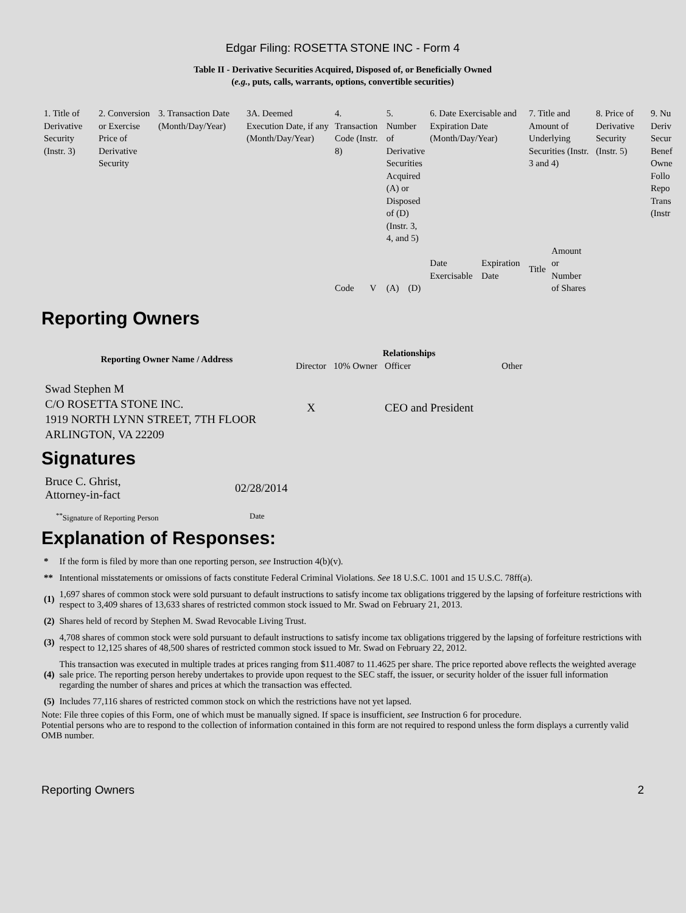Edgar Filing: ROSETTA STONE INC - Form 4
Table II - Derivative Securities Acquired, Disposed of, or Beneficially Owned
(e.g., puts, calls, warrants, options, convertible securities)
| 1. Title of Derivative Security (Instr. 3) | 2. Conversion or Exercise Price of Derivative Security | 3. Transaction Date (Month/Day/Year) | 3A. Deemed Execution Date, if any (Month/Day/Year) | 4. Transaction Code (Instr. 8) | | 5. Number of Derivative Securities Acquired (A) or Disposed of (D) (Instr. 3, 4, and 5) | | 6. Date Exercisable and Expiration Date (Month/Day/Year) | | 7. Title and Amount of Underlying Securities (Instr. 3 and 4) | | 8. Price of Derivative Security (Instr. 5) | 9. Nu Deriv Secur Benef Owne Follo Repo Trans (Instr |
| | | | | Code | V | (A) | (D) | Date Exercisable | Expiration Date | Title | Amount or Number of Shares | | |
Reporting Owners
| Reporting Owner Name / Address | Relationships | | | |
| --- | --- | --- | --- | --- |
| | Director | 10% Owner | Officer | Other |
| Swad Stephen M C/O ROSETTA STONE INC. 1919 NORTH LYNN STREET, 7TH FLOOR ARLINGTON, VA 22209 | X | | CEO and President | |
Signatures
| Bruce C. Ghrist, Attorney-in-fact | 02/28/2014 |
| <sup>**</sup> Signature of Reporting Person | Date |
Explanation of Responses:
| * | If the form is filed by more than one reporting person, see Instruction 4(b)(v). |
| ** | Intentional misstatements or omissions of facts constitute Federal Criminal Violations. See 18 U.S.C. 1001 and 15 U.S.C. 78ff(a). |
| (1) | 1,697 shares of common stock were sold pursuant to default instructions to satisfy income tax obligations triggered by the lapsing of forfeiture restrictions with respect to 3,409 shares of 13,633 shares of restricted common stock issued to Mr. Swad on February 21, 2013. |
| (2) | Shares held of record by Stephen M. Swad Revocable Living Trust. |
| (3) | 4,708 shares of common stock were sold pursuant to default instructions to satisfy income tax obligations triggered by the lapsing of forfeiture restrictions with respect to 12,125 shares of 48,500 shares of restricted common stock issued to Mr. Swad on February 22, 2012. |
| (4) | This transaction was executed in multiple trades at prices ranging from $11.4087 to 11.4625 per share. The price reported above reflects the weighted average sale price. The reporting person hereby undertakes to provide upon request to the SEC staff, the issuer, or security holder of the issuer full information regarding the number of shares and prices at which the transaction was effected. |
| (5) | Includes 77,116 shares of restricted common stock on which the restrictions have not yet lapsed. |
Note: File three copies of this Form, one of which must be manually signed. If space is insufficient, see Instruction 6 for procedure.
Potential persons who are to respond to the collection of information contained in this form are not required to respond unless the form displays a currently valid OMB number.
Reporting Owners 2